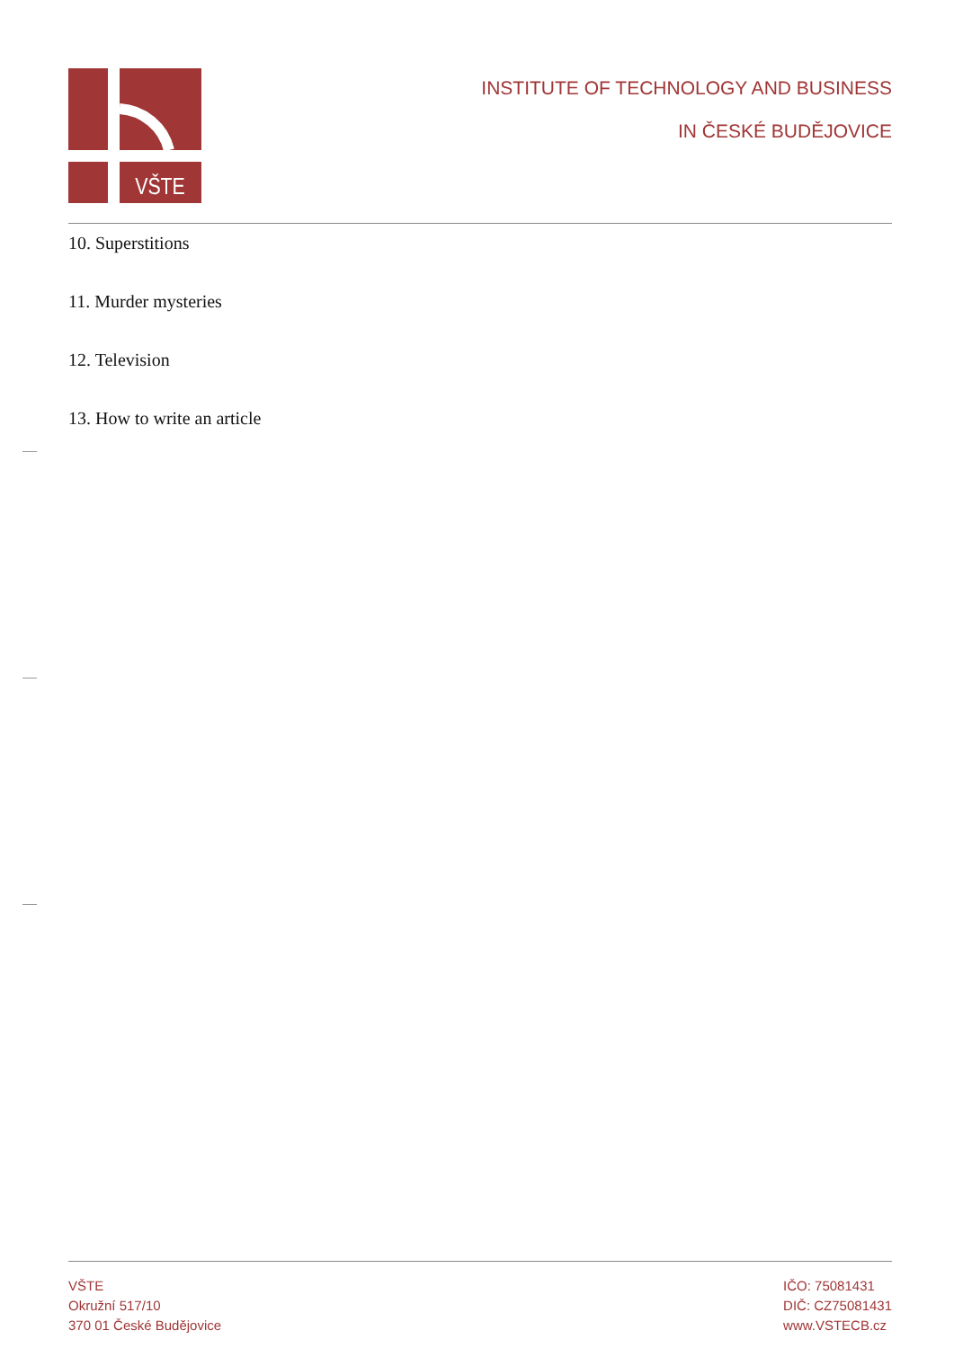VŠTE
INSTITUTE OF TECHNOLOGY AND BUSINESS
IN ČESKÉ BUDĚJOVICE
10. Superstitions
11. Murder mysteries
12. Television
13. How to write an article
VŠTE
Okružní 517/10
370 01 České Budějovice
IČO: 75081431
DIČ: CZ75081431
www.VSTECB.cz